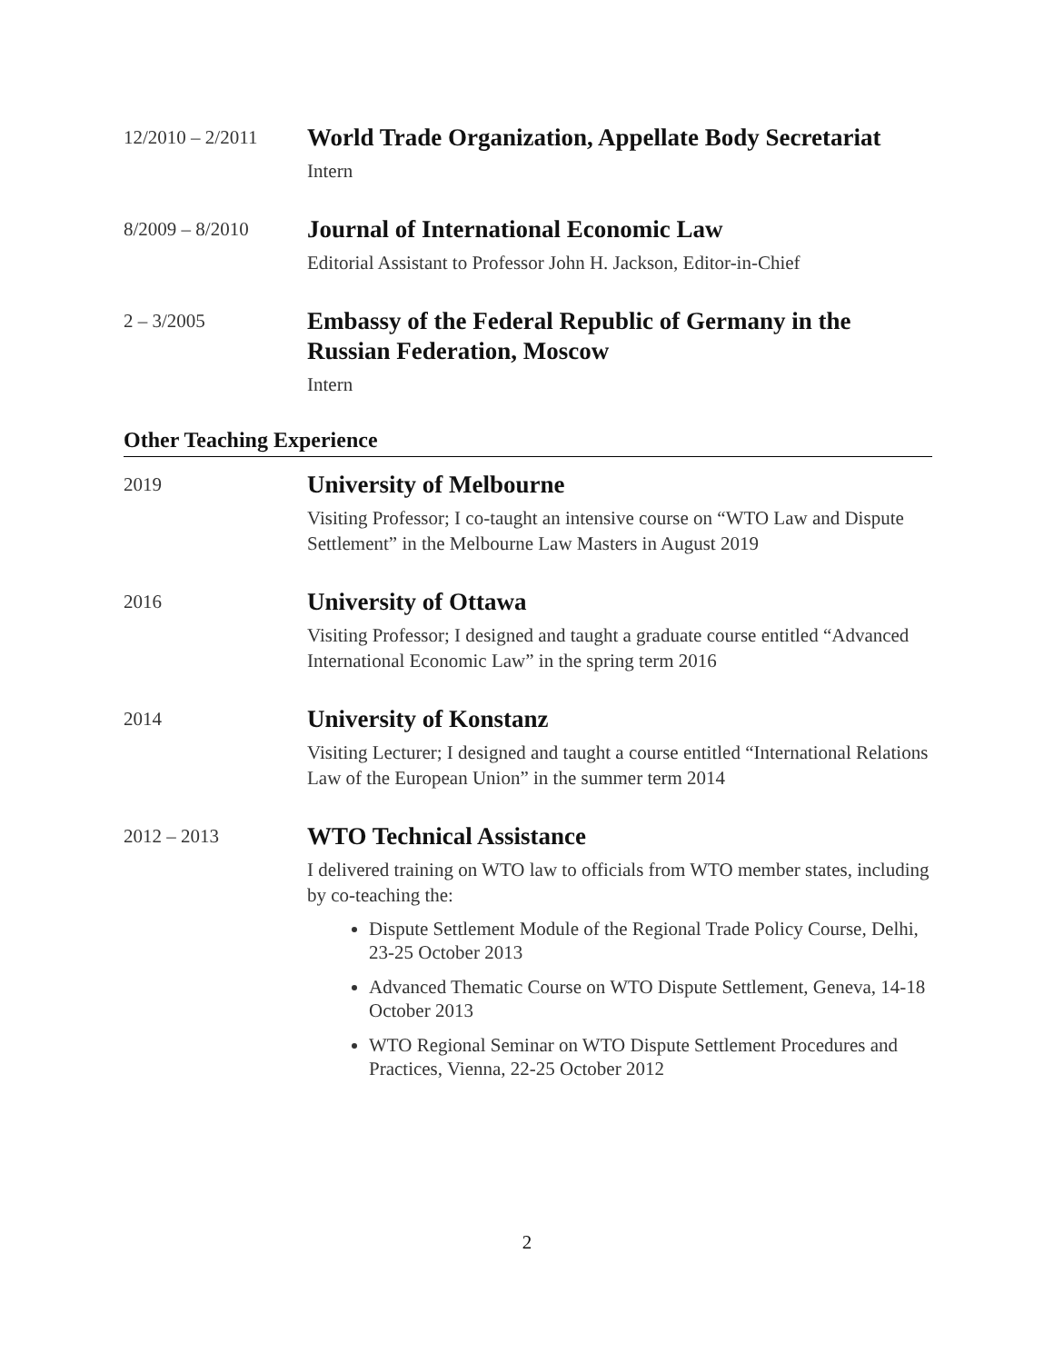12/2010 – 2/2011
World Trade Organization, Appellate Body Secretariat
Intern
8/2009 – 8/2010
Journal of International Economic Law
Editorial Assistant to Professor John H. Jackson, Editor-in-Chief
2 – 3/2005
Embassy of the Federal Republic of Germany in the Russian Federation, Moscow
Intern
Other Teaching Experience
2019
University of Melbourne
Visiting Professor; I co-taught an intensive course on “WTO Law and Dispute Settlement” in the Melbourne Law Masters in August 2019
2016
University of Ottawa
Visiting Professor; I designed and taught a graduate course entitled “Advanced International Economic Law” in the spring term 2016
2014
University of Konstanz
Visiting Lecturer; I designed and taught a course entitled “International Relations Law of the European Union” in the summer term 2014
2012 – 2013
WTO Technical Assistance
I delivered training on WTO law to officials from WTO member states, including by co-teaching the:
Dispute Settlement Module of the Regional Trade Policy Course, Delhi, 23-25 October 2013
Advanced Thematic Course on WTO Dispute Settlement, Geneva, 14-18 October 2013
WTO Regional Seminar on WTO Dispute Settlement Procedures and Practices, Vienna, 22-25 October 2012
2